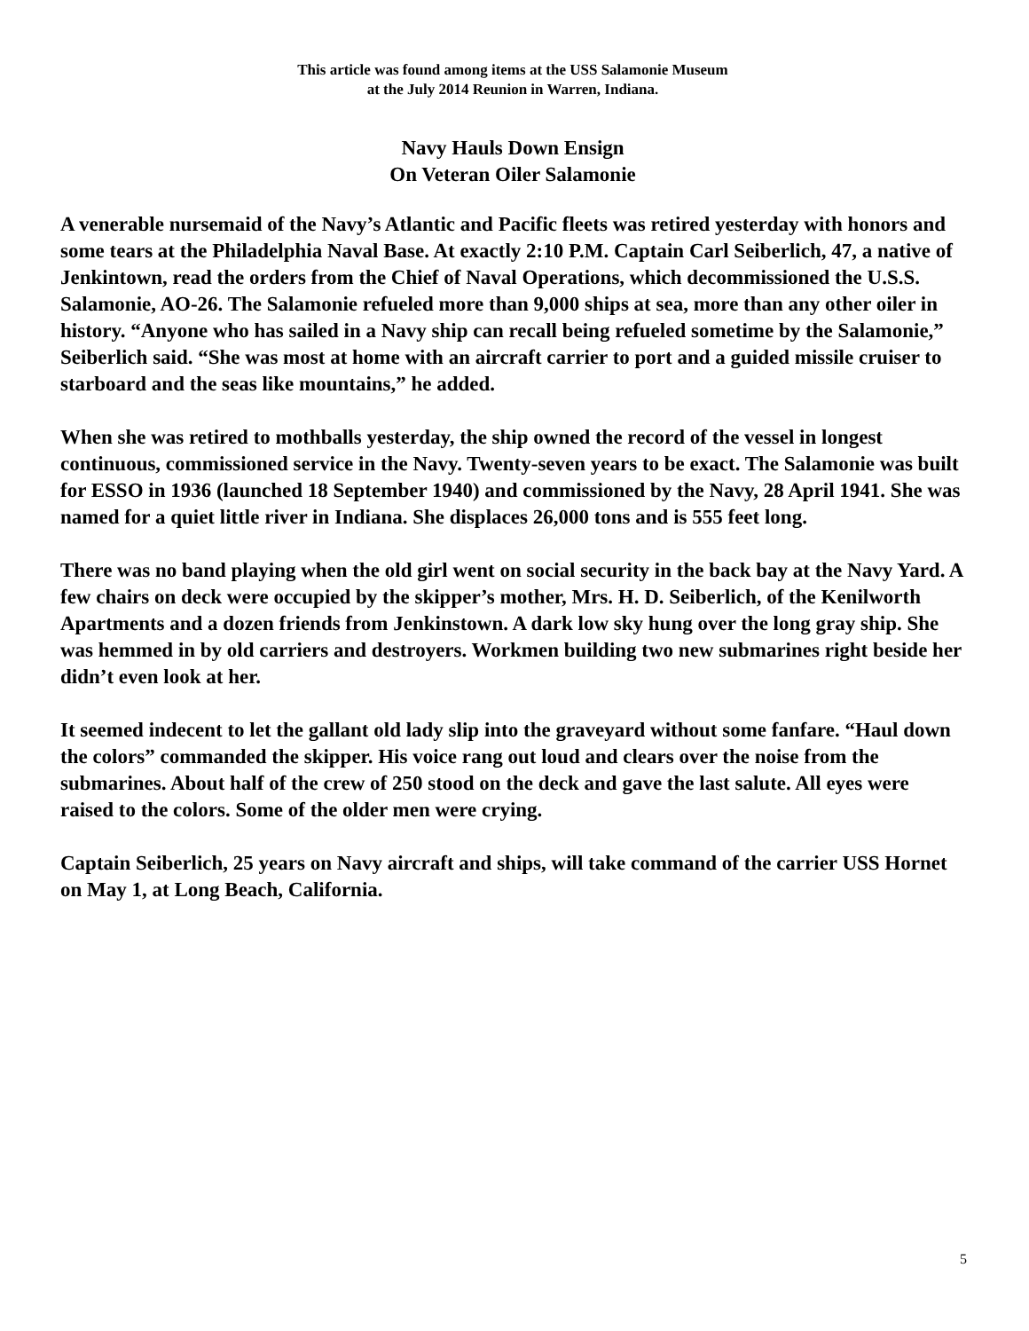This article was found among items at the USS Salamonie Museum
at the July 2014 Reunion in Warren, Indiana.
Navy Hauls Down Ensign
On Veteran Oiler Salamonie
A venerable nursemaid of the Navy’s Atlantic and Pacific fleets was retired yesterday with honors and some tears at the Philadelphia Naval Base. At exactly 2:10 P.M. Captain Carl Seiberlich, 47, a native of Jenkintown, read the orders from the Chief of Naval Operations, which decommissioned the U.S.S. Salamonie, AO-26. The Salamonie refueled more than 9,000 ships at sea, more than any other oiler in history. “Anyone who has sailed in a Navy ship can recall being refueled sometime by the Salamonie,” Seiberlich said. “She was most at home with an aircraft carrier to port and a guided missile cruiser to starboard and the seas like mountains,” he added.
When she was retired to mothballs yesterday, the ship owned the record of the vessel in longest continuous, commissioned service in the Navy. Twenty-seven years to be exact. The Salamonie was built for ESSO in 1936 (launched 18 September 1940) and commissioned by the Navy, 28 April 1941. She was named for a quiet little river in Indiana. She displaces 26,000 tons and is 555 feet long.
There was no band playing when the old girl went on social security in the back bay at the Navy Yard. A few chairs on deck were occupied by the skipper’s mother, Mrs. H. D. Seiberlich, of the Kenilworth Apartments and a dozen friends from Jenkinstown. A dark low sky hung over the long gray ship. She was hemmed in by old carriers and destroyers. Workmen building two new submarines right beside her didn’t even look at her.
It seemed indecent to let the gallant old lady slip into the graveyard without some fanfare. “Haul down the colors” commanded the skipper. His voice rang out loud and clears over the noise from the submarines. About half of the crew of 250 stood on the deck and gave the last salute. All eyes were raised to the colors. Some of the older men were crying.
Captain Seiberlich, 25 years on Navy aircraft and ships, will take command of the carrier USS Hornet on May 1, at Long Beach, California.
5